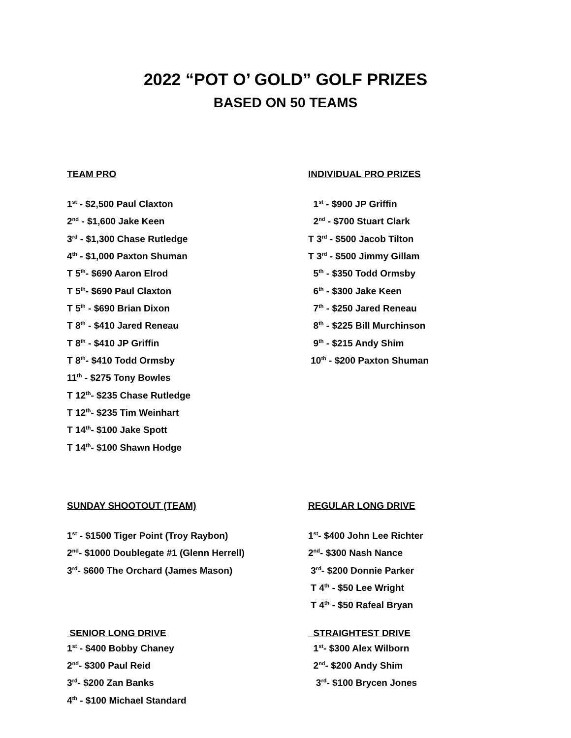2022 “POT O’ GOLD” GOLF PRIZES
BASED ON 50 TEAMS
TEAM PRO
1<sup>st</sup> - $2,500 Paul Claxton
2<sup>nd</sup> - $1,600 Jake Keen
3<sup>rd</sup> - $1,300 Chase Rutledge
4<sup>th</sup> - $1,000 Paxton Shuman
T 5<sup>th</sup>- $690 Aaron Elrod
T 5<sup>th</sup>- $690 Paul Claxton
T 5<sup>th</sup> - $690 Brian Dixon
T 8<sup>th</sup> - $410 Jared Reneau
T 8<sup>th</sup> - $410 JP Griffin
T 8<sup>th</sup>- $410 Todd Ormsby
11<sup>th</sup> - $275 Tony Bowles
T 12<sup>th</sup>- $235 Chase Rutledge
T 12<sup>th</sup>- $235 Tim Weinhart
T 14<sup>th</sup>- $100 Jake Spott
T 14<sup>th</sup>- $100 Shawn Hodge
INDIVIDUAL PRO PRIZES
1<sup>st</sup> - $900 JP Griffin
2<sup>nd</sup> - $700 Stuart Clark
T 3<sup>rd</sup> - $500 Jacob Tilton
T 3<sup>rd</sup> - $500 Jimmy Gillam
5<sup>th</sup> - $350 Todd Ormsby
6<sup>th</sup> - $300 Jake Keen
7<sup>th</sup> - $250 Jared Reneau
8<sup>th</sup> - $225 Bill Murchinson
9<sup>th</sup> - $215 Andy Shim
10<sup>th</sup> - $200 Paxton Shuman
SUNDAY SHOOTOUT (TEAM)
1<sup>st</sup> - $1500 Tiger Point (Troy Raybon)
2<sup>nd</sup>- $1000 Doublegate #1 (Glenn Herrell)
3<sup>rd</sup>- $600 The Orchard (James Mason)
REGULAR LONG DRIVE
1<sup>st</sup>- $400 John Lee Richter
2<sup>nd</sup>- $300 Nash Nance
3<sup>rd</sup>- $200 Donnie Parker
T 4<sup>th</sup> - $50 Lee Wright
T 4<sup>th</sup> - $50 Rafeal Bryan
SENIOR LONG DRIVE
1<sup>st</sup> - $400 Bobby Chaney
2<sup>nd</sup>- $300 Paul Reid
3<sup>rd</sup>- $200 Zan Banks
4<sup>th</sup> - $100 Michael Standard
STRAIGHTEST DRIVE
1<sup>st</sup>- $300 Alex Wilborn
2<sup>nd</sup>- $200 Andy Shim
3<sup>rd</sup>- $100 Brycen Jones